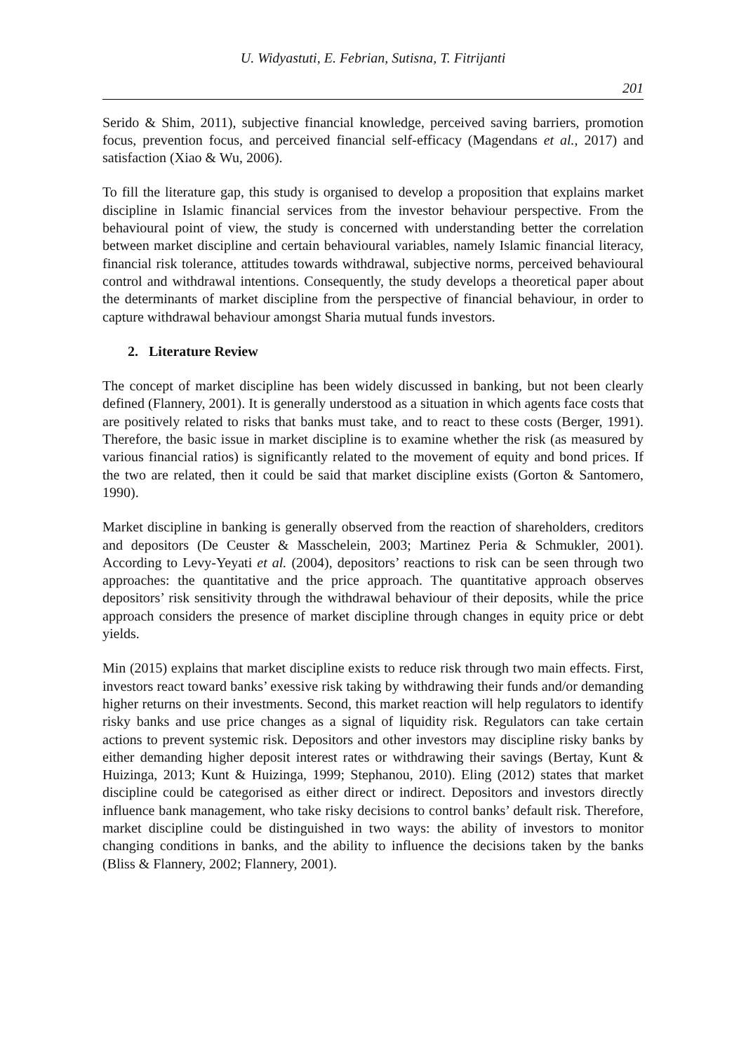U. Widyastuti, E. Febrian, Sutisna, T. Fitrijanti
201
Serido & Shim, 2011), subjective financial knowledge, perceived saving barriers, promotion focus, prevention focus, and perceived financial self-efficacy (Magendans et al., 2017) and satisfaction (Xiao & Wu, 2006).
To fill the literature gap, this study is organised to develop a proposition that explains market discipline in Islamic financial services from the investor behaviour perspective. From the behavioural point of view, the study is concerned with understanding better the correlation between market discipline and certain behavioural variables, namely Islamic financial literacy, financial risk tolerance, attitudes towards withdrawal, subjective norms, perceived behavioural control and withdrawal intentions. Consequently, the study develops a theoretical paper about the determinants of market discipline from the perspective of financial behaviour, in order to capture withdrawal behaviour amongst Sharia mutual funds investors.
2. Literature Review
The concept of market discipline has been widely discussed in banking, but not been clearly defined (Flannery, 2001). It is generally understood as a situation in which agents face costs that are positively related to risks that banks must take, and to react to these costs (Berger, 1991). Therefore, the basic issue in market discipline is to examine whether the risk (as measured by various financial ratios) is significantly related to the movement of equity and bond prices. If the two are related, then it could be said that market discipline exists (Gorton & Santomero, 1990).
Market discipline in banking is generally observed from the reaction of shareholders, creditors and depositors (De Ceuster & Masschelein, 2003; Martinez Peria & Schmukler, 2001). According to Levy-Yeyati et al. (2004), depositors’ reactions to risk can be seen through two approaches: the quantitative and the price approach. The quantitative approach observes depositors’ risk sensitivity through the withdrawal behaviour of their deposits, while the price approach considers the presence of market discipline through changes in equity price or debt yields.
Min (2015) explains that market discipline exists to reduce risk through two main effects. First, investors react toward banks’ exessive risk taking by withdrawing their funds and/or demanding higher returns on their investments. Second, this market reaction will help regulators to identify risky banks and use price changes as a signal of liquidity risk. Regulators can take certain actions to prevent systemic risk. Depositors and other investors may discipline risky banks by either demanding higher deposit interest rates or withdrawing their savings (Bertay, Kunt & Huizinga, 2013; Kunt & Huizinga, 1999; Stephanou, 2010). Eling (2012) states that market discipline could be categorised as either direct or indirect. Depositors and investors directly influence bank management, who take risky decisions to control banks’ default risk. Therefore, market discipline could be distinguished in two ways: the ability of investors to monitor changing conditions in banks, and the ability to influence the decisions taken by the banks (Bliss & Flannery, 2002; Flannery, 2001).